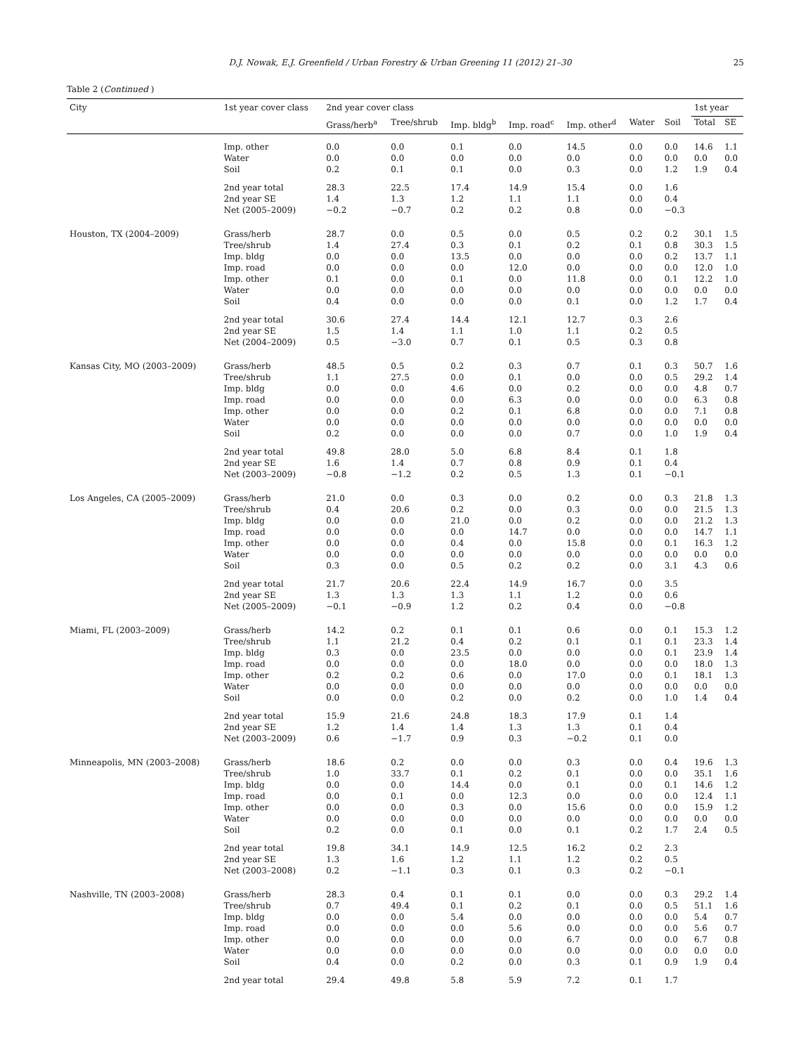D.J. Nowak, E.J. Greenfield / Urban Forestry & Urban Greening 11 (2012) 21–30 25
Table 2 (Continued )
| City | 1st year cover class | 2nd year cover class | | | | | | | 1st year | |
| --- | --- | --- | --- | --- | --- | --- | --- | --- | --- | --- |
| | | Grass/herb<sup>a</sup> | Tree/shrub | Imp. bldg<sup>b</sup> | Imp. road<sup>c</sup> | Imp. other<sup>d</sup> | Water | Soil | Total | SE |
| | Imp. other | 0.0 | 0.0 | 0.1 | 0.0 | 14.5 | 0.0 | 0.0 | 14.6 | 1.1 |
| | Water | 0.0 | 0.0 | 0.0 | 0.0 | 0.0 | 0.0 | 0.0 | 0.0 | 0.0 |
| | Soil | 0.2 | 0.1 | 0.1 | 0.0 | 0.3 | 0.0 | 1.2 | 1.9 | 0.4 |
| | 2nd year total | 28.3 | 22.5 | 17.4 | 14.9 | 15.4 | 0.0 | 1.6 | | |
| | 2nd year SE | 1.4 | 1.3 | 1.2 | 1.1 | 1.1 | 0.0 | 0.4 | | |
| | Net (2005–2009) | −0.2 | −0.7 | 0.2 | 0.2 | 0.8 | 0.0 | −0.3 | | |
| Houston, TX (2004–2009) | Grass/herb | 28.7 | 0.0 | 0.5 | 0.0 | 0.5 | 0.2 | 0.2 | 30.1 | 1.5 |
| | Tree/shrub | 1.4 | 27.4 | 0.3 | 0.1 | 0.2 | 0.1 | 0.8 | 30.3 | 1.5 |
| | Imp. bldg | 0.0 | 0.0 | 13.5 | 0.0 | 0.0 | 0.0 | 0.2 | 13.7 | 1.1 |
| | Imp. road | 0.0 | 0.0 | 0.0 | 12.0 | 0.0 | 0.0 | 0.0 | 12.0 | 1.0 |
| | Imp. other | 0.1 | 0.0 | 0.1 | 0.0 | 11.8 | 0.0 | 0.1 | 12.2 | 1.0 |
| | Water | 0.0 | 0.0 | 0.0 | 0.0 | 0.0 | 0.0 | 0.0 | 0.0 | 0.0 |
| | Soil | 0.4 | 0.0 | 0.0 | 0.0 | 0.1 | 0.0 | 1.2 | 1.7 | 0.4 |
| | 2nd year total | 30.6 | 27.4 | 14.4 | 12.1 | 12.7 | 0.3 | 2.6 | | |
| | 2nd year SE | 1.5 | 1.4 | 1.1 | 1.0 | 1.1 | 0.2 | 0.5 | | |
| | Net (2004–2009) | 0.5 | −3.0 | 0.7 | 0.1 | 0.5 | 0.3 | 0.8 | | |
| Kansas City, MO (2003–2009) | Grass/herb | 48.5 | 0.5 | 0.2 | 0.3 | 0.7 | 0.1 | 0.3 | 50.7 | 1.6 |
| | Tree/shrub | 1.1 | 27.5 | 0.0 | 0.1 | 0.0 | 0.0 | 0.5 | 29.2 | 1.4 |
| | Imp. bldg | 0.0 | 0.0 | 4.6 | 0.0 | 0.2 | 0.0 | 0.0 | 4.8 | 0.7 |
| | Imp. road | 0.0 | 0.0 | 0.0 | 6.3 | 0.0 | 0.0 | 0.0 | 6.3 | 0.8 |
| | Imp. other | 0.0 | 0.0 | 0.2 | 0.1 | 6.8 | 0.0 | 0.0 | 7.1 | 0.8 |
| | Water | 0.0 | 0.0 | 0.0 | 0.0 | 0.0 | 0.0 | 0.0 | 0.0 | 0.0 |
| | Soil | 0.2 | 0.0 | 0.0 | 0.0 | 0.7 | 0.0 | 1.0 | 1.9 | 0.4 |
| | 2nd year total | 49.8 | 28.0 | 5.0 | 6.8 | 8.4 | 0.1 | 1.8 | | |
| | 2nd year SE | 1.6 | 1.4 | 0.7 | 0.8 | 0.9 | 0.1 | 0.4 | | |
| | Net (2003–2009) | −0.8 | −1.2 | 0.2 | 0.5 | 1.3 | 0.1 | −0.1 | | |
| Los Angeles, CA (2005–2009) | Grass/herb | 21.0 | 0.0 | 0.3 | 0.0 | 0.2 | 0.0 | 0.3 | 21.8 | 1.3 |
| | Tree/shrub | 0.4 | 20.6 | 0.2 | 0.0 | 0.3 | 0.0 | 0.0 | 21.5 | 1.3 |
| | Imp. bldg | 0.0 | 0.0 | 21.0 | 0.0 | 0.2 | 0.0 | 0.0 | 21.2 | 1.3 |
| | Imp. road | 0.0 | 0.0 | 0.0 | 14.7 | 0.0 | 0.0 | 0.0 | 14.7 | 1.1 |
| | Imp. other | 0.0 | 0.0 | 0.4 | 0.0 | 15.8 | 0.0 | 0.1 | 16.3 | 1.2 |
| | Water | 0.0 | 0.0 | 0.0 | 0.0 | 0.0 | 0.0 | 0.0 | 0.0 | 0.0 |
| | Soil | 0.3 | 0.0 | 0.5 | 0.2 | 0.2 | 0.0 | 3.1 | 4.3 | 0.6 |
| | 2nd year total | 21.7 | 20.6 | 22.4 | 14.9 | 16.7 | 0.0 | 3.5 | | |
| | 2nd year SE | 1.3 | 1.3 | 1.3 | 1.1 | 1.2 | 0.0 | 0.6 | | |
| | Net (2005–2009) | −0.1 | −0.9 | 1.2 | 0.2 | 0.4 | 0.0 | −0.8 | | |
| Miami, FL (2003–2009) | Grass/herb | 14.2 | 0.2 | 0.1 | 0.1 | 0.6 | 0.0 | 0.1 | 15.3 | 1.2 |
| | Tree/shrub | 1.1 | 21.2 | 0.4 | 0.2 | 0.1 | 0.1 | 0.1 | 23.3 | 1.4 |
| | Imp. bldg | 0.3 | 0.0 | 23.5 | 0.0 | 0.0 | 0.0 | 0.1 | 23.9 | 1.4 |
| | Imp. road | 0.0 | 0.0 | 0.0 | 18.0 | 0.0 | 0.0 | 0.0 | 18.0 | 1.3 |
| | Imp. other | 0.2 | 0.2 | 0.6 | 0.0 | 17.0 | 0.0 | 0.1 | 18.1 | 1.3 |
| | Water | 0.0 | 0.0 | 0.0 | 0.0 | 0.0 | 0.0 | 0.0 | 0.0 | 0.0 |
| | Soil | 0.0 | 0.0 | 0.2 | 0.0 | 0.2 | 0.0 | 1.0 | 1.4 | 0.4 |
| | 2nd year total | 15.9 | 21.6 | 24.8 | 18.3 | 17.9 | 0.1 | 1.4 | | |
| | 2nd year SE | 1.2 | 1.4 | 1.4 | 1.3 | 1.3 | 0.1 | 0.4 | | |
| | Net (2003–2009) | 0.6 | −1.7 | 0.9 | 0.3 | −0.2 | 0.1 | 0.0 | | |
| Minneapolis, MN (2003–2008) | Grass/herb | 18.6 | 0.2 | 0.0 | 0.0 | 0.3 | 0.0 | 0.4 | 19.6 | 1.3 |
| | Tree/shrub | 1.0 | 33.7 | 0.1 | 0.2 | 0.1 | 0.0 | 0.0 | 35.1 | 1.6 |
| | Imp. bldg | 0.0 | 0.0 | 14.4 | 0.0 | 0.1 | 0.0 | 0.1 | 14.6 | 1.2 |
| | Imp. road | 0.0 | 0.1 | 0.0 | 12.3 | 0.0 | 0.0 | 0.0 | 12.4 | 1.1 |
| | Imp. other | 0.0 | 0.0 | 0.3 | 0.0 | 15.6 | 0.0 | 0.0 | 15.9 | 1.2 |
| | Water | 0.0 | 0.0 | 0.0 | 0.0 | 0.0 | 0.0 | 0.0 | 0.0 | 0.0 |
| | Soil | 0.2 | 0.0 | 0.1 | 0.0 | 0.1 | 0.2 | 1.7 | 2.4 | 0.5 |
| | 2nd year total | 19.8 | 34.1 | 14.9 | 12.5 | 16.2 | 0.2 | 2.3 | | |
| | 2nd year SE | 1.3 | 1.6 | 1.2 | 1.1 | 1.2 | 0.2 | 0.5 | | |
| | Net (2003–2008) | 0.2 | −1.1 | 0.3 | 0.1 | 0.3 | 0.2 | −0.1 | | |
| Nashville, TN (2003–2008) | Grass/herb | 28.3 | 0.4 | 0.1 | 0.1 | 0.0 | 0.0 | 0.3 | 29.2 | 1.4 |
| | Tree/shrub | 0.7 | 49.4 | 0.1 | 0.2 | 0.1 | 0.0 | 0.5 | 51.1 | 1.6 |
| | Imp. bldg | 0.0 | 0.0 | 5.4 | 0.0 | 0.0 | 0.0 | 0.0 | 5.4 | 0.7 |
| | Imp. road | 0.0 | 0.0 | 0.0 | 5.6 | 0.0 | 0.0 | 0.0 | 5.6 | 0.7 |
| | Imp. other | 0.0 | 0.0 | 0.0 | 0.0 | 6.7 | 0.0 | 0.0 | 6.7 | 0.8 |
| | Water | 0.0 | 0.0 | 0.0 | 0.0 | 0.0 | 0.0 | 0.0 | 0.0 | 0.0 |
| | Soil | 0.4 | 0.0 | 0.2 | 0.0 | 0.3 | 0.1 | 0.9 | 1.9 | 0.4 |
| | 2nd year total | 29.4 | 49.8 | 5.8 | 5.9 | 7.2 | 0.1 | 1.7 | | |